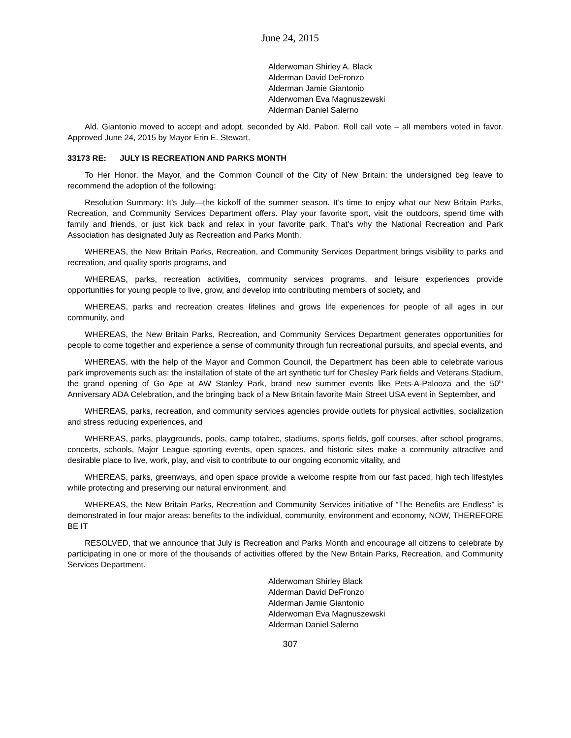June 24, 2015
Alderwoman Shirley A. Black
Alderman David DeFronzo
Alderman Jamie Giantonio
Alderwoman Eva Magnuszewski
Alderman Daniel Salerno
Ald. Giantonio moved to accept and adopt, seconded by Ald. Pabon. Roll call vote – all members voted in favor. Approved June 24, 2015 by Mayor Erin E. Stewart.
33173 RE: JULY IS RECREATION AND PARKS MONTH
To Her Honor, the Mayor, and the Common Council of the City of New Britain: the undersigned beg leave to recommend the adoption of the following:
Resolution Summary: It’s July—the kickoff of the summer season. It’s time to enjoy what our New Britain Parks, Recreation, and Community Services Department offers. Play your favorite sport, visit the outdoors, spend time with family and friends, or just kick back and relax in your favorite park. That’s why the National Recreation and Park Association has designated July as Recreation and Parks Month.
WHEREAS, the New Britain Parks, Recreation, and Community Services Department brings visibility to parks and recreation, and quality sports programs, and
WHEREAS, parks, recreation activities, community services programs, and leisure experiences provide opportunities for young people to live, grow, and develop into contributing members of society, and
WHEREAS, parks and recreation creates lifelines and grows life experiences for people of all ages in our community, and
WHEREAS, the New Britain Parks, Recreation, and Community Services Department generates opportunities for people to come together and experience a sense of community through fun recreational pursuits, and special events, and
WHEREAS, with the help of the Mayor and Common Council, the Department has been able to celebrate various park improvements such as: the installation of state of the art synthetic turf for Chesley Park fields and Veterans Stadium, the grand opening of Go Ape at AW Stanley Park, brand new summer events like Pets-A-Palooza and the 50<sup>th</sup> Anniversary ADA Celebration, and the bringing back of a New Britain favorite Main Street USA event in September, and
WHEREAS, parks, recreation, and community services agencies provide outlets for physical activities, socialization and stress reducing experiences, and
WHEREAS, parks, playgrounds, pools, camp totalrec, stadiums, sports fields, golf courses, after school programs, concerts, schools, Major League sporting events, open spaces, and historic sites make a community attractive and desirable place to live, work, play, and visit to contribute to our ongoing economic vitality, and
WHEREAS, parks, greenways, and open space provide a welcome respite from our fast paced, high tech lifestyles while protecting and preserving our natural environment, and
WHEREAS, the New Britain Parks, Recreation and Community Services initiative of “The Benefits are Endless” is demonstrated in four major areas: benefits to the individual, community, environment and economy, NOW, THEREFORE BE IT
RESOLVED, that we announce that July is Recreation and Parks Month and encourage all citizens to celebrate by participating in one or more of the thousands of activities offered by the New Britain Parks, Recreation, and Community Services Department.
Alderwoman Shirley Black
Alderman David DeFronzo
Alderman Jamie Giantonio
Alderwoman Eva Magnuszewski
Alderman Daniel Salerno
307